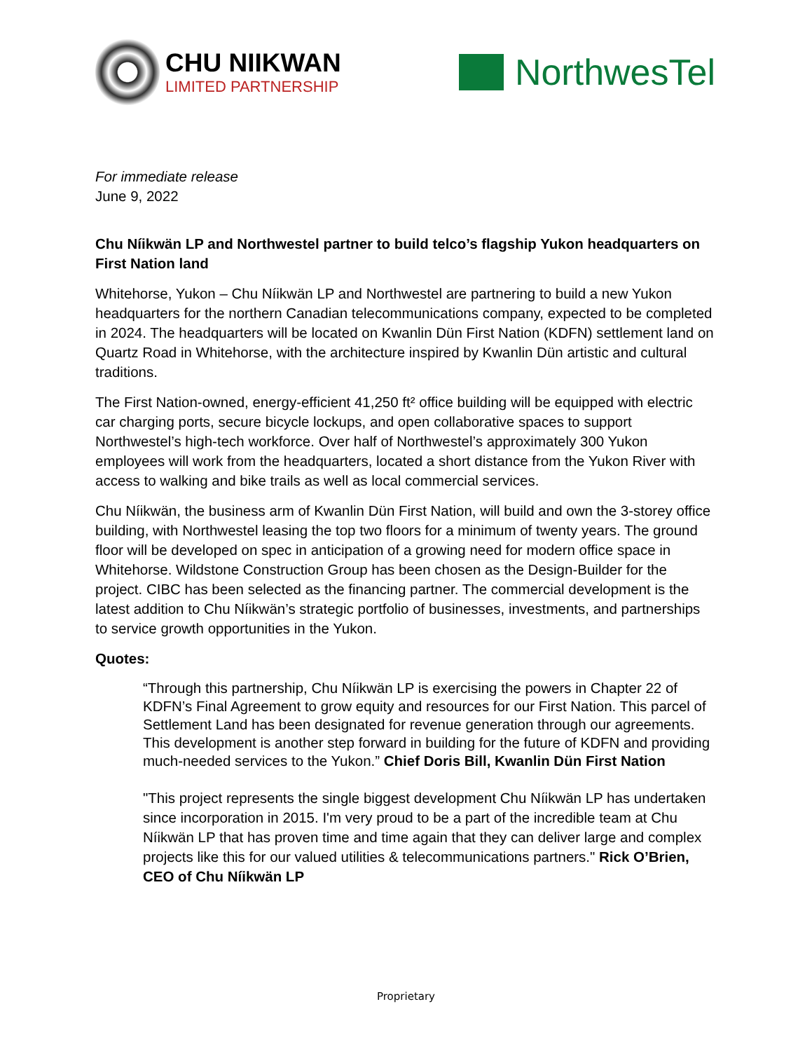CHU NIIKWAN
LIMITED PARTNERSHIP
NorthwesTel
For immediate release
June 9, 2022
Chu Níikwän LP and Northwestel partner to build telco’s flagship Yukon headquarters on First Nation land
Whitehorse, Yukon – Chu Níikwän LP and Northwestel are partnering to build a new Yukon headquarters for the northern Canadian telecommunications company, expected to be completed in 2024. The headquarters will be located on Kwanlin Dün First Nation (KDFN) settlement land on Quartz Road in Whitehorse, with the architecture inspired by Kwanlin Dün artistic and cultural traditions.
The First Nation-owned, energy-efficient 41,250 ft² office building will be equipped with electric car charging ports, secure bicycle lockups, and open collaborative spaces to support Northwestel’s high-tech workforce. Over half of Northwestel’s approximately 300 Yukon employees will work from the headquarters, located a short distance from the Yukon River with access to walking and bike trails as well as local commercial services.
Chu Níikwän, the business arm of Kwanlin Dün First Nation, will build and own the 3-storey office building, with Northwestel leasing the top two floors for a minimum of twenty years. The ground floor will be developed on spec in anticipation of a growing need for modern office space in Whitehorse. Wildstone Construction Group has been chosen as the Design-Builder for the project. CIBC has been selected as the financing partner. The commercial development is the latest addition to Chu Níikwän’s strategic portfolio of businesses, investments, and partnerships to service growth opportunities in the Yukon.
Quotes:
“Through this partnership, Chu Níikwän LP is exercising the powers in Chapter 22 of KDFN’s Final Agreement to grow equity and resources for our First Nation. This parcel of Settlement Land has been designated for revenue generation through our agreements. This development is another step forward in building for the future of KDFN and providing much-needed services to the Yukon.” Chief Doris Bill, Kwanlin Dün First Nation
"This project represents the single biggest development Chu Níikwän LP has undertaken since incorporation in 2015. I'm very proud to be a part of the incredible team at Chu Níikwän LP that has proven time and time again that they can deliver large and complex projects like this for our valued utilities & telecommunications partners." Rick O’Brien, CEO of Chu Níikwän LP
Proprietary